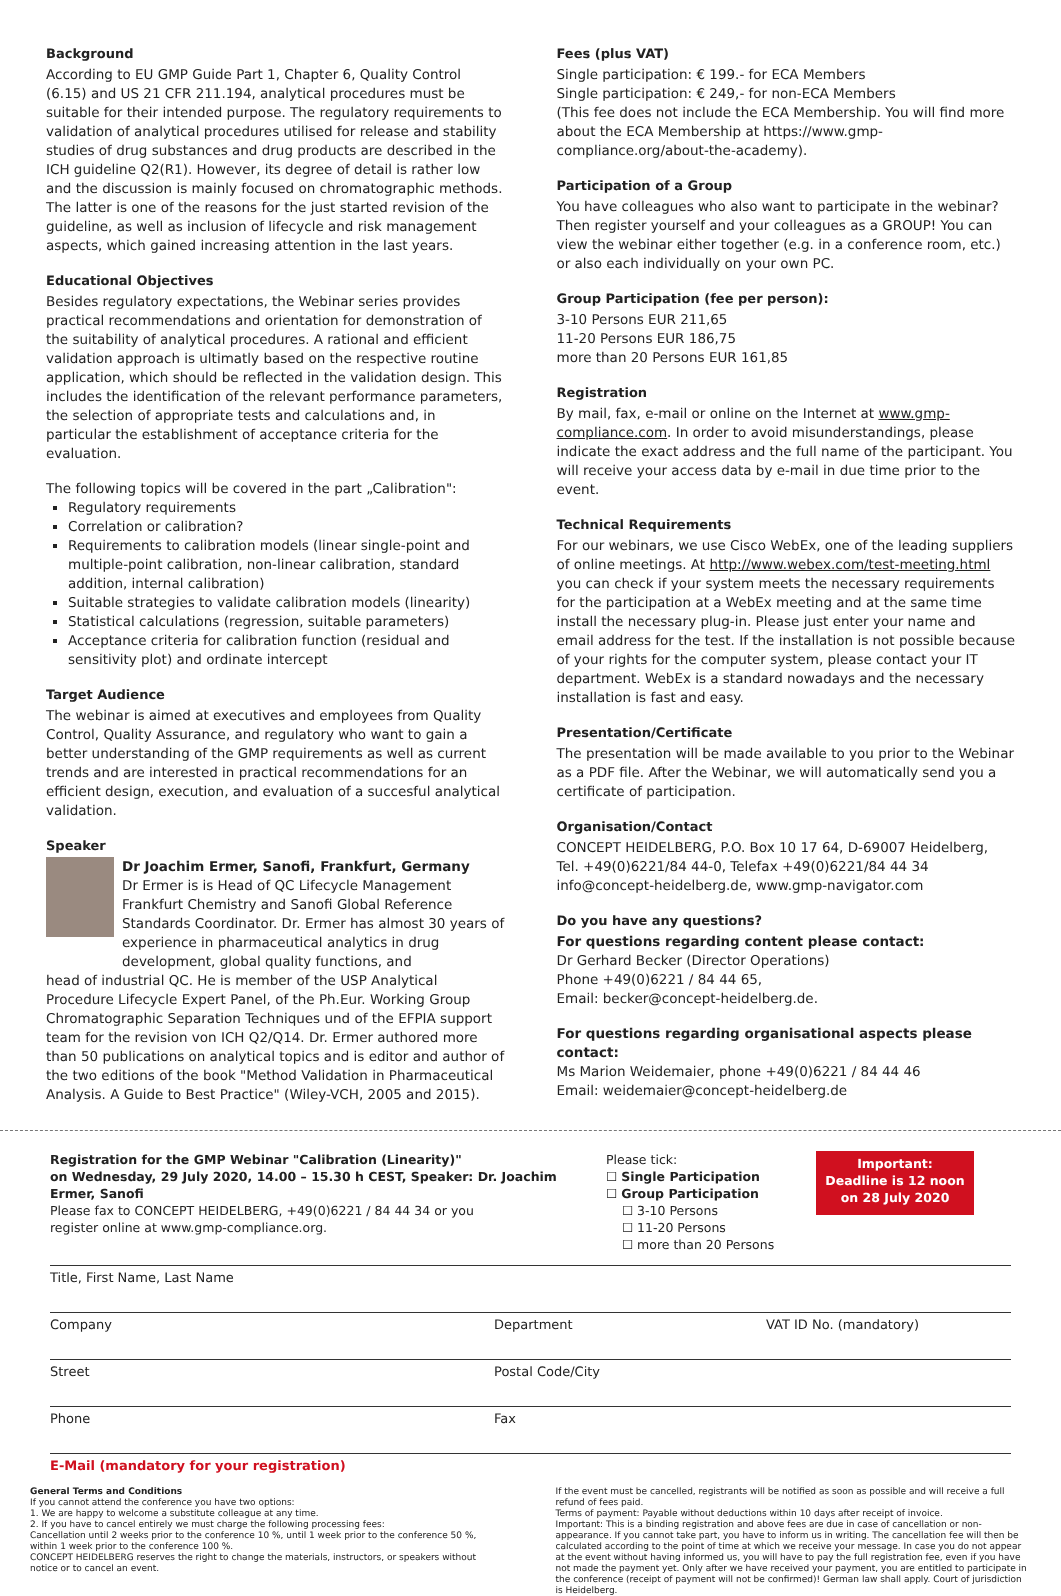Background
According to EU GMP Guide Part 1, Chapter 6, Quality Control (6.15) and US 21 CFR 211.194, analytical procedures must be suitable for their intended purpose. The regulatory requirements to validation of analytical procedures utilised for release and stability studies of drug substances and drug products are described in the ICH guideline Q2(R1). However, its degree of detail is rather low and the discussion is mainly focused on chromatographic methods. The latter is one of the reasons for the just started revision of the guideline, as well as inclusion of lifecycle and risk management aspects, which gained increasing attention in the last years.
Educational Objectives
Besides regulatory expectations, the Webinar series provides practical recommendations and orientation for demonstration of the suitability of analytical procedures. A rational and efficient validation approach is ultimatly based on the respective routine application, which should be reflected in the validation design. This includes the identification of the relevant performance parameters, the selection of appropriate tests and calculations and, in particular the establishment of acceptance criteria for the evaluation.
The following topics will be covered in the part „Calibration":
Regulatory requirements
Correlation or calibration?
Requirements to calibration models (linear single-point and multiple-point calibration, non-linear calibration, standard addition, internal calibration)
Suitable strategies to validate calibration models (linearity)
Statistical calculations (regression, suitable parameters)
Acceptance criteria for calibration function (residual and sensitivity plot) and ordinate intercept
Target Audience
The webinar is aimed at executives and employees from Quality Control, Quality Assurance, and regulatory who want to gain a better understanding of the GMP requirements as well as current trends and are interested in practical recommendations for an efficient design, execution, and evaluation of a succesful analytical validation.
Speaker
Dr Joachim Ermer, Sanofi, Frankfurt, Germany
Dr Ermer is is Head of QC Lifecycle Management Frankfurt Chemistry and Sanofi Global Reference Standards Coordinator. Dr. Ermer has almost 30 years of experience in pharmaceutical analytics in drug development, global quality functions, and
head of industrial QC. He is member of the USP Analytical Procedure Lifecycle Expert Panel, of the Ph.Eur. Working Group Chromatographic Separation Techniques und of the EFPIA support team for the revision von ICH Q2/Q14. Dr. Ermer authored more than 50 publications on analytical topics and is editor and author of the two editions of the book "Method Validation in Pharmaceutical Analysis. A Guide to Best Practice" (Wiley-VCH, 2005 and 2015).
Fees (plus VAT)
Single participation: € 199.- for ECA Members
Single participation: € 249,- for non-ECA Members
(This fee does not include the ECA Membership. You will find more about the ECA Membership at https://www.gmp-compliance.org/about-the-academy).
Participation of a Group
You have colleagues who also want to participate in the webinar? Then register yourself and your colleagues as a GROUP! You can view the webinar either together (e.g. in a conference room, etc.) or also each individually on your own PC.
Group Participation (fee per person):
3-10 Persons EUR 211,65
11-20 Persons EUR 186,75
more than 20 Persons EUR 161,85
Registration
By mail, fax, e-mail or online on the Internet at www.gmp-compliance.com. In order to avoid misunderstandings, please indicate the exact address and the full name of the participant. You will receive your access data by e-mail in due time prior to the event.
Technical Requirements
For our webinars, we use Cisco WebEx, one of the leading suppliers of online meetings. At http://www.webex.com/test-meeting.html you can check if your system meets the necessary requirements for the participation at a WebEx meeting and at the same time install the necessary plug-in. Please just enter your name and email address for the test. If the installation is not possible because of your rights for the computer system, please contact your IT department. WebEx is a standard nowadays and the necessary installation is fast and easy.
Presentation/Certificate
The presentation will be made available to you prior to the Webinar as a PDF file. After the Webinar, we will automatically send you a certificate of participation.
Organisation/Contact
CONCEPT HEIDELBERG, P.O. Box 10 17 64, D-69007 Heidelberg,
Tel. +49(0)6221/84 44-0, Telefax +49(0)6221/84 44 34
info@concept-heidelberg.de, www.gmp-navigator.com
Do you have any questions?
For questions regarding content please contact:
Dr Gerhard Becker (Director Operations)
Phone +49(0)6221 / 84 44 65,
Email: becker@concept-heidelberg.de.
For questions regarding organisational aspects please contact:
Ms Marion Weidemaier, phone +49(0)6221 / 84 44 46
Email: weidemaier@concept-heidelberg.de
Registration for the GMP Webinar "Calibration (Linearity)"
on Wednesday, 29 July 2020, 14.00 – 15.30 h CEST, Speaker: Dr. Joachim Ermer, Sanofi
Please fax to CONCEPT HEIDELBERG, +49(0)6221 / 84 44 34 or you
register online at www.gmp-compliance.org.
Please tick:
☐ Single Participation
☐ Group Participation
☐ 3-10 Persons
☐ 11-20 Persons
☐ more than 20 Persons
Important:
Deadline is 12 noon on 28 July 2020
Title, First Name, Last Name
Company Department VAT ID No. (mandatory)
Street Postal Code/City
Phone Fax
E-Mail (mandatory for your registration)
General Terms and Conditions
If you cannot attend the conference you have two options:
1. We are happy to welcome a substitute colleague at any time.
2. If you have to cancel entirely we must charge the following processing fees:
Cancellation until 2 weeks prior to the conference 10 %, until 1 week prior to the conference 50 %, within 1 week prior to the conference 100 %.
CONCEPT HEIDELBERG reserves the right to change the materials, instructors, or speakers without notice or to cancel an event.
If the event must be cancelled, registrants will be notified as soon as possible and will receive a full refund of fees paid.
Terms of payment: Payable without deductions within 10 days after receipt of invoice.
Important: This is a binding registration and above fees are due in case of cancellation or non-appearance. If you cannot take part, you have to inform us in writing. The cancellation fee will then be calculated according to the point of time at which we receive your message. In case you do not appear at the event without having informed us, you will have to pay the full registration fee, even if you have not made the payment yet. Only after we have received your payment, you are entitled to participate in the conference (receipt of payment will not be confirmed)! German law shall apply. Court of jurisdiction is Heidelberg.